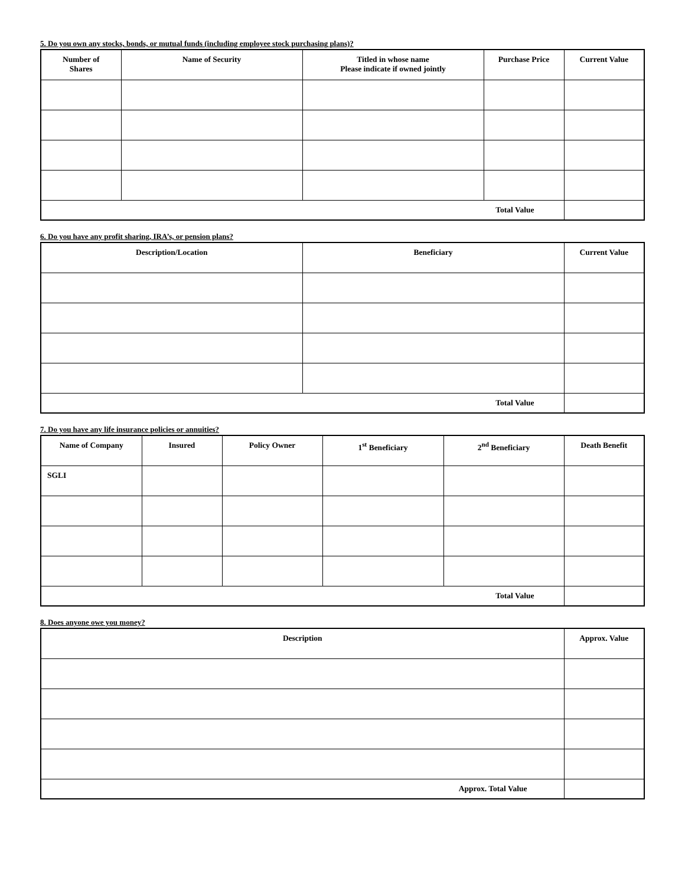5. Do you own any stocks, bonds, or mutual funds (including employee stock purchasing plans)?
| Number of Shares | Name of Security | Titled in whose name Please indicate if owned jointly | Purchase Price | Current Value |
| --- | --- | --- | --- | --- |
| Total Value | | | | |
6. Do you have any profit sharing, IRA’s, or pension plans?
| Description/Location | Beneficiary | Current Value |
| --- | --- | --- |
| Total Value | | |
7. Do you have any life insurance policies or annuities?
| Name of Company | Insured | Policy Owner | 1<sup>st</sup> Beneficiary | 2<sup>nd</sup> Beneficiary | Death Benefit |
| --- | --- | --- | --- | --- | --- |
| SGLI | | | | | |
| Total Value | | | | | |
8. Does anyone owe you money?
| Description | Approx. Value |
| --- | --- |
| Approx. Total Value | |